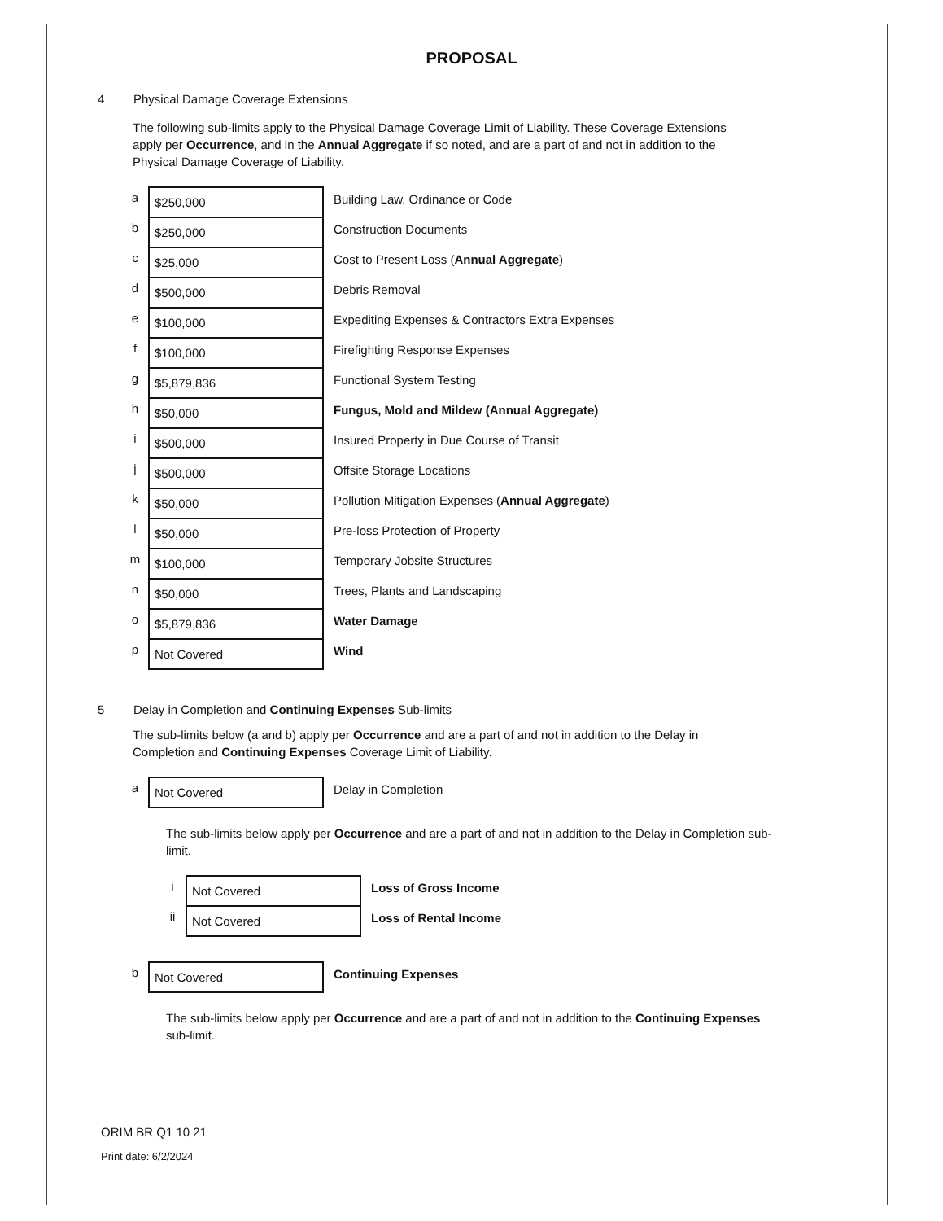PROPOSAL
4 Physical Damage Coverage Extensions
The following sub-limits apply to the Physical Damage Coverage Limit of Liability. These Coverage Extensions apply per Occurrence, and in the Annual Aggregate if so noted, and are a part of and not in addition to the Physical Damage Coverage of Liability.
| a | $250,000 | Building Law, Ordinance or Code |
| b | $250,000 | Construction Documents |
| c | $25,000 | Cost to Present Loss ( Annual Aggregate ) |
| d | $500,000 | Debris Removal |
| e | $100,000 | Expediting Expenses & Contractors Extra Expenses |
| f | $100,000 | Firefighting Response Expenses |
| g | $5,879,836 | Functional System Testing |
| h | $50,000 | Fungus, Mold and Mildew (Annual Aggregate) |
| i | $500,000 | Insured Property in Due Course of Transit |
| j | $500,000 | Offsite Storage Locations |
| k | $50,000 | Pollution Mitigation Expenses ( Annual Aggregate ) |
| l | $50,000 | Pre-loss Protection of Property |
| m | $100,000 | Temporary Jobsite Structures |
| n | $50,000 | Trees, Plants and Landscaping |
| o | $5,879,836 | Water Damage |
| p | Not Covered | Wind |
5 Delay in Completion and Continuing Expenses Sub-limits
The sub-limits below (a and b) apply per Occurrence and are a part of and not in addition to the Delay in Completion and Continuing Expenses Coverage Limit of Liability.
| a | Not Covered | Delay in Completion |
The sub-limits below apply per Occurrence and are a part of and not in addition to the Delay in Completion sub-limit.
| i | Not Covered | Loss of Gross Income |
| ii | Not Covered | Loss of Rental Income |
| b | Not Covered | Continuing Expenses |
The sub-limits below apply per Occurrence and are a part of and not in addition to the Continuing Expenses sub-limit.
ORIM BR Q1 10 21
Print date: 6/2/2024